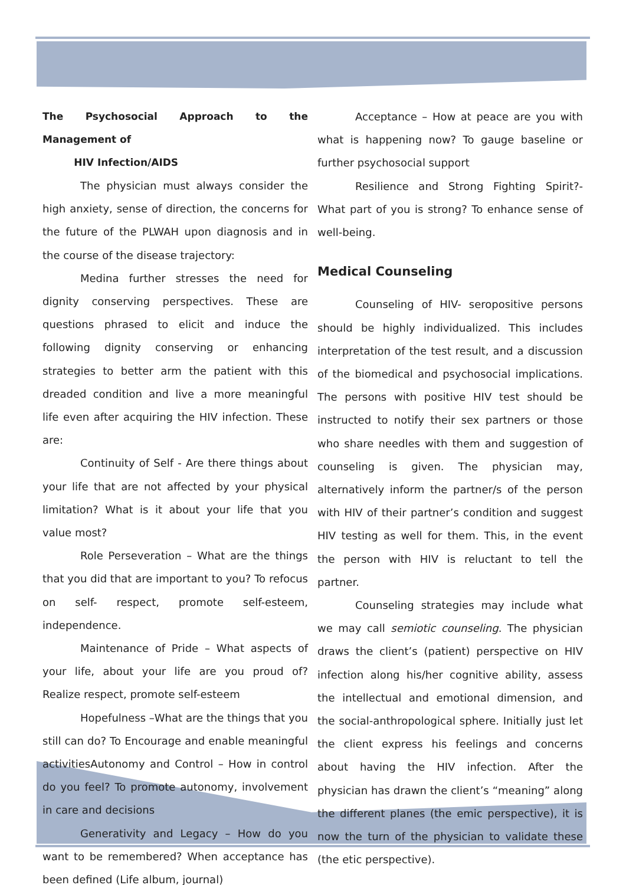The Psychosocial Approach to the Management of
HIV Infection/AIDS
The physician must always consider the high anxiety, sense of direction, the concerns for the future of the PLWAH upon diagnosis and in the course of the disease trajectory:
Medina further stresses the need for dignity conserving perspectives. These are questions phrased to elicit and induce the following dignity conserving or enhancing strategies to better arm the patient with this dreaded condition and live a more meaningful life even after acquiring the HIV infection. These are:
Continuity of Self - Are there things about your life that are not affected by your physical limitation? What is it about your life that you value most?
Role Perseveration – What are the things that you did that are important to you? To refocus on self- respect, promote self-esteem, independence.
Maintenance of Pride – What aspects of your life, about your life are you proud of? Realize respect, promote self-esteem
Hopefulness –What are the things that you still can do? To Encourage and enable meaningful activitiesAutonomy and Control – How in control do you feel? To promote autonomy, involvement in care and decisions
Generativity and Legacy – How do you want to be remembered? When acceptance has been defined (Life album, journal)
Acceptance – How at peace are you with what is happening now? To gauge baseline or further psychosocial support
Resilience and Strong Fighting Spirit?- What part of you is strong? To enhance sense of well-being.
Medical Counseling
Counseling of HIV- seropositive persons should be highly individualized. This includes interpretation of the test result, and a discussion of the biomedical and psychosocial implications. The persons with positive HIV test should be instructed to notify their sex partners or those who share needles with them and suggestion of counseling is given. The physician may, alternatively inform the partner/s of the person with HIV of their partner’s condition and suggest HIV testing as well for them. This, in the event the person with HIV is reluctant to tell the partner.
Counseling strategies may include what we may call semiotic counseling. The physician draws the client’s (patient) perspective on HIV infection along his/her cognitive ability, assess the intellectual and emotional dimension, and the social-anthropological sphere. Initially just let the client express his feelings and concerns about having the HIV infection. After the physician has drawn the client’s “meaning” along the different planes (the emic perspective), it is now the turn of the physician to validate these (the etic perspective).